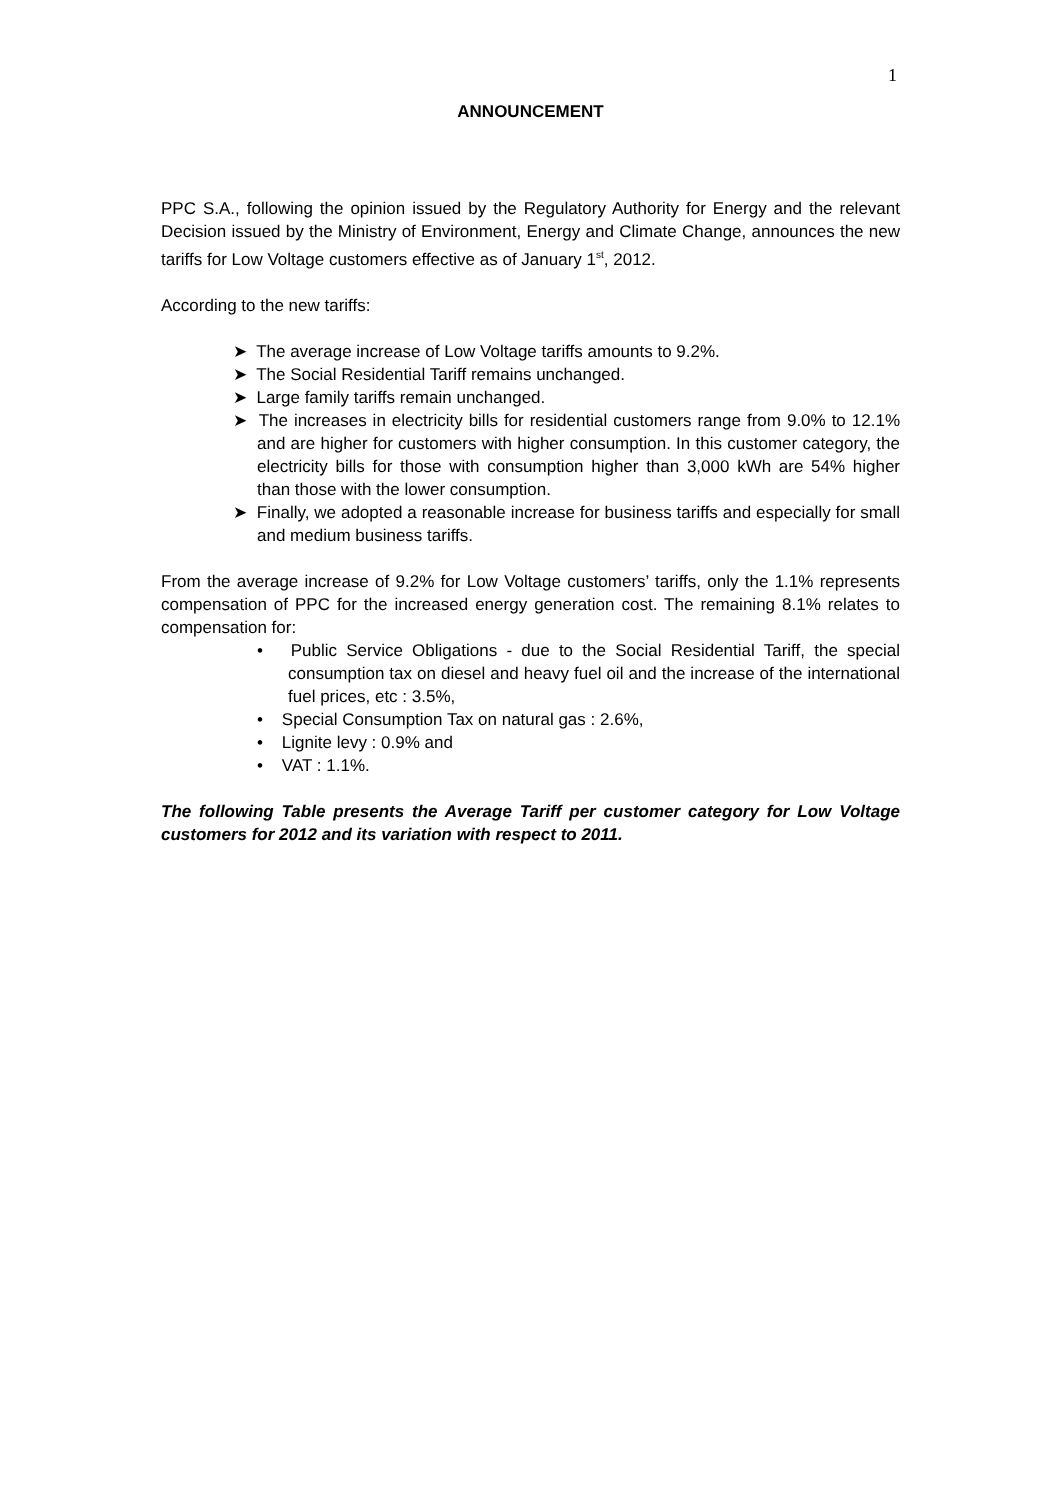1
ANNOUNCEMENT
PPC S.A., following the opinion issued by the Regulatory Authority for Energy and the relevant Decision issued by the Ministry of Environment, Energy and Climate Change, announces the new tariffs for Low Voltage customers effective as of January 1<sup>st</sup>, 2012.
According to the new tariffs:
➤ The average increase of Low Voltage tariffs amounts to 9.2%.
➤ The Social Residential Tariff remains unchanged.
➤ Large family tariffs remain unchanged.
➤ The increases in electricity bills for residential customers range from 9.0% to 12.1% and are higher for customers with higher consumption. In this customer category, the electricity bills for those with consumption higher than 3,000 kWh are 54% higher than those with the lower consumption.
➤ Finally, we adopted a reasonable increase for business tariffs and especially for small and medium business tariffs.
From the average increase of 9.2% for Low Voltage customers’ tariffs, only the 1.1% represents compensation of PPC for the increased energy generation cost. The remaining 8.1% relates to compensation for:
• Public Service Obligations - due to the Social Residential Tariff, the special consumption tax on diesel and heavy fuel oil and the increase of the international fuel prices, etc : 3.5%,
• Special Consumption Tax on natural gas : 2.6%,
• Lignite levy : 0.9% and
• VAT : 1.1%.
The following Table presents the Average Tariff per customer category for Low Voltage customers for 2012 and its variation with respect to 2011.